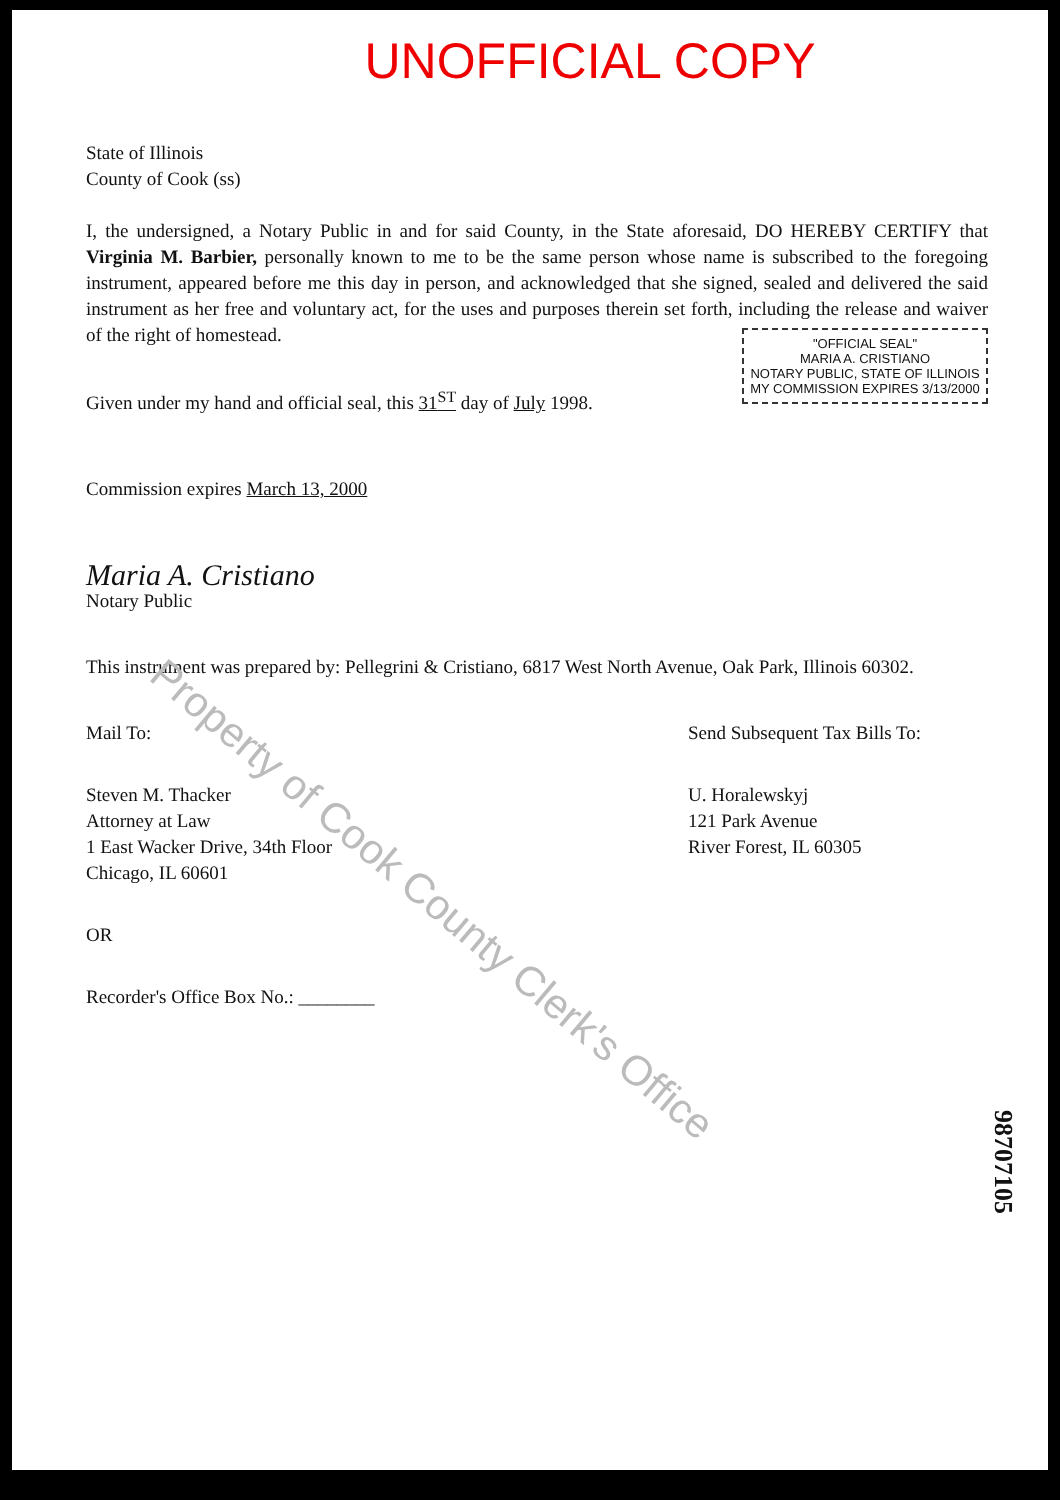UNOFFICIAL COPY
State of Illinois
County of Cook (ss)
I, the undersigned, a Notary Public in and for said County, in the State aforesaid, DO HEREBY CERTIFY that Virginia M. Barbier, personally known to me to be the same person whose name is subscribed to the foregoing instrument, appeared before me this day in person, and acknowledged that she signed, sealed and delivered the said instrument as her free and voluntary act, for the uses and purposes therein set forth, including the release and waiver of the right of homestead.
"OFFICIAL SEAL"
MARIA A. CRISTIANO
NOTARY PUBLIC, STATE OF ILLINOIS
MY COMMISSION EXPIRES 3/13/2000
Given under my hand and official seal, this 31<sup>ST</sup> day of July 1998.
Commission expires March 13, 2000
Maria A. Cristiano
Notary Public
This instrument was prepared by: Pellegrini & Cristiano, 6817 West North Avenue, Oak Park, Illinois 60302.
Mail To:
Steven M. Thacker
Attorney at Law
1 East Wacker Drive, 34th Floor
Chicago, IL 60601
OR
Recorder's Office Box No.: ________
Send Subsequent Tax Bills To:
U. Horalewskyj
121 Park Avenue
River Forest, IL 60305
Property of Cook County Clerk's Office
98707105